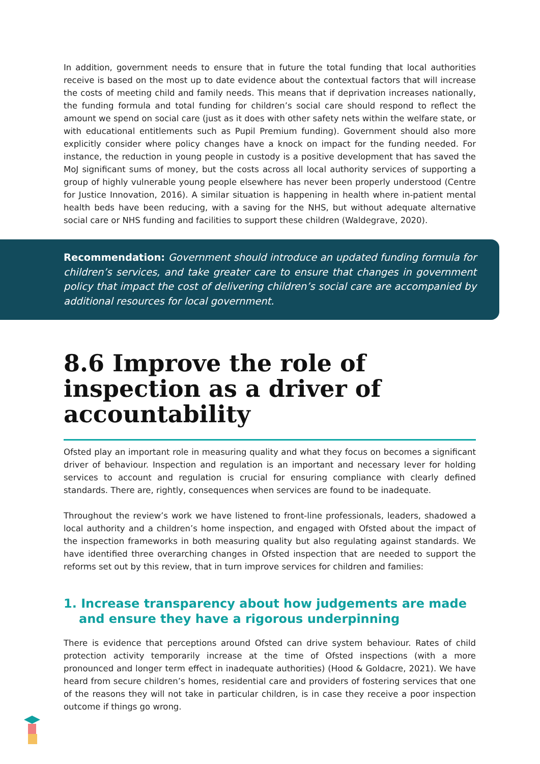In addition, government needs to ensure that in future the total funding that local authorities receive is based on the most up to date evidence about the contextual factors that will increase the costs of meeting child and family needs. This means that if deprivation increases nationally, the funding formula and total funding for children’s social care should respond to reflect the amount we spend on social care (just as it does with other safety nets within the welfare state, or with educational entitlements such as Pupil Premium funding). Government should also more explicitly consider where policy changes have a knock on impact for the funding needed. For instance, the reduction in young people in custody is a positive development that has saved the MoJ significant sums of money, but the costs across all local authority services of supporting a group of highly vulnerable young people elsewhere has never been properly understood (Centre for Justice Innovation, 2016). A similar situation is happening in health where in-patient mental health beds have been reducing, with a saving for the NHS, but without adequate alternative social care or NHS funding and facilities to support these children (Waldegrave, 2020).
Recommendation: Government should introduce an updated funding formula for children’s services, and take greater care to ensure that changes in government policy that impact the cost of delivering children’s social care are accompanied by additional resources for local government.
8.6 Improve the role of inspection as a driver of accountability
Ofsted play an important role in measuring quality and what they focus on becomes a significant driver of behaviour. Inspection and regulation is an important and necessary lever for holding services to account and regulation is crucial for ensuring compliance with clearly defined standards. There are, rightly, consequences when services are found to be inadequate.
Throughout the review’s work we have listened to front-line professionals, leaders, shadowed a local authority and a children’s home inspection, and engaged with Ofsted about the impact of the inspection frameworks in both measuring quality but also regulating against standards. We have identified three overarching changes in Ofsted inspection that are needed to support the reforms set out by this review, that in turn improve services for children and families:
1. Increase transparency about how judgements are made and ensure they have a rigorous underpinning
There is evidence that perceptions around Ofsted can drive system behaviour. Rates of child protection activity temporarily increase at the time of Ofsted inspections (with a more pronounced and longer term effect in inadequate authorities) (Hood & Goldacre, 2021). We have heard from secure children’s homes, residential care and providers of fostering services that one of the reasons they will not take in particular children, is in case they receive a poor inspection outcome if things go wrong.